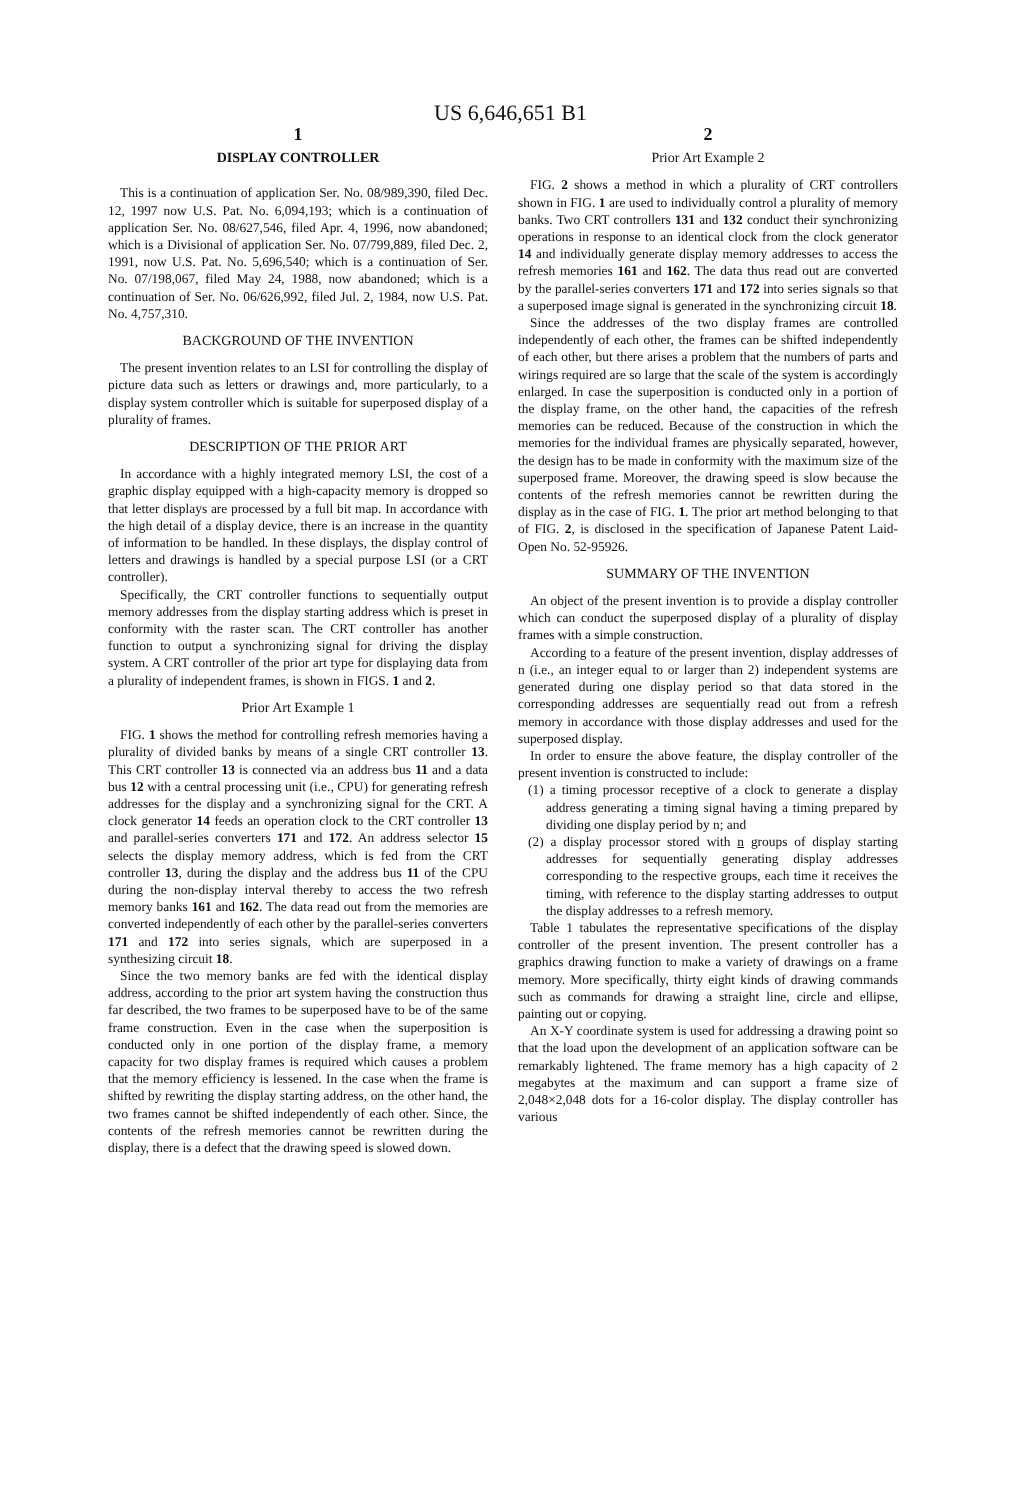US 6,646,651 B1
1
DISPLAY CONTROLLER
This is a continuation of application Ser. No. 08/989,390, filed Dec. 12, 1997 now U.S. Pat. No. 6,094,193; which is a continuation of application Ser. No. 08/627,546, filed Apr. 4, 1996, now abandoned; which is a Divisional of application Ser. No. 07/799,889, filed Dec. 2, 1991, now U.S. Pat. No. 5,696,540; which is a continuation of Ser. No. 07/198,067, filed May 24, 1988, now abandoned; which is a continuation of Ser. No. 06/626,992, filed Jul. 2, 1984, now U.S. Pat. No. 4,757,310.
BACKGROUND OF THE INVENTION
The present invention relates to an LSI for controlling the display of picture data such as letters or drawings and, more particularly, to a display system controller which is suitable for superposed display of a plurality of frames.
DESCRIPTION OF THE PRIOR ART
In accordance with a highly integrated memory LSI, the cost of a graphic display equipped with a high-capacity memory is dropped so that letter displays are processed by a full bit map. In accordance with the high detail of a display device, there is an increase in the quantity of information to be handled. In these displays, the display control of letters and drawings is handled by a special purpose LSI (or a CRT controller).
Specifically, the CRT controller functions to sequentially output memory addresses from the display starting address which is preset in conformity with the raster scan. The CRT controller has another function to output a synchronizing signal for driving the display system. A CRT controller of the prior art type for displaying data from a plurality of independent frames, is shown in FIGS. 1 and 2.
Prior Art Example 1
FIG. 1 shows the method for controlling refresh memories having a plurality of divided banks by means of a single CRT controller 13. This CRT controller 13 is connected via an address bus 11 and a data bus 12 with a central processing unit (i.e., CPU) for generating refresh addresses for the display and a synchronizing signal for the CRT. A clock generator 14 feeds an operation clock to the CRT controller 13 and parallel-series converters 171 and 172. An address selector 15 selects the display memory address, which is fed from the CRT controller 13, during the display and the address bus 11 of the CPU during the non-display interval thereby to access the two refresh memory banks 161 and 162. The data read out from the memories are converted independently of each other by the parallel-series converters 171 and 172 into series signals, which are superposed in a synthesizing circuit 18.
Since the two memory banks are fed with the identical display address, according to the prior art system having the construction thus far described, the two frames to be superposed have to be of the same frame construction. Even in the case when the superposition is conducted only in one portion of the display frame, a memory capacity for two display frames is required which causes a problem that the memory efficiency is lessened. In the case when the frame is shifted by rewriting the display starting address, on the other hand, the two frames cannot be shifted independently of each other. Since, the contents of the refresh memories cannot be rewritten during the display, there is a defect that the drawing speed is slowed down.
2
Prior Art Example 2
FIG. 2 shows a method in which a plurality of CRT controllers shown in FIG. 1 are used to individually control a plurality of memory banks. Two CRT controllers 131 and 132 conduct their synchronizing operations in response to an identical clock from the clock generator 14 and individually generate display memory addresses to access the refresh memories 161 and 162. The data thus read out are converted by the parallel-series converters 171 and 172 into series signals so that a superposed image signal is generated in the synchronizing circuit 18.
Since the addresses of the two display frames are controlled independently of each other, the frames can be shifted independently of each other, but there arises a problem that the numbers of parts and wirings required are so large that the scale of the system is accordingly enlarged. In case the superposition is conducted only in a portion of the display frame, on the other hand, the capacities of the refresh memories can be reduced. Because of the construction in which the memories for the individual frames are physically separated, however, the design has to be made in conformity with the maximum size of the superposed frame. Moreover, the drawing speed is slow because the contents of the refresh memories cannot be rewritten during the display as in the case of FIG. 1. The prior art method belonging to that of FIG. 2, is disclosed in the specification of Japanese Patent Laid-Open No. 52-95926.
SUMMARY OF THE INVENTION
An object of the present invention is to provide a display controller which can conduct the superposed display of a plurality of display frames with a simple construction.
According to a feature of the present invention, display addresses of n (i.e., an integer equal to or larger than 2) independent systems are generated during one display period so that data stored in the corresponding addresses are sequentially read out from a refresh memory in accordance with those display addresses and used for the superposed display.
In order to ensure the above feature, the display controller of the present invention is constructed to include:
(1) a timing processor receptive of a clock to generate a display address generating a timing signal having a timing prepared by dividing one display period by n; and
(2) a display processor stored with n groups of display starting addresses for sequentially generating display addresses corresponding to the respective groups, each time it receives the timing, with reference to the display starting addresses to output the display addresses to a refresh memory.
Table 1 tabulates the representative specifications of the display controller of the present invention. The present controller has a graphics drawing function to make a variety of drawings on a frame memory. More specifically, thirty eight kinds of drawing commands such as commands for drawing a straight line, circle and ellipse, painting out or copying.
An X-Y coordinate system is used for addressing a drawing point so that the load upon the development of an application software can be remarkably lightened. The frame memory has a high capacity of 2 megabytes at the maximum and can support a frame size of 2,048×2,048 dots for a 16-color display. The display controller has various